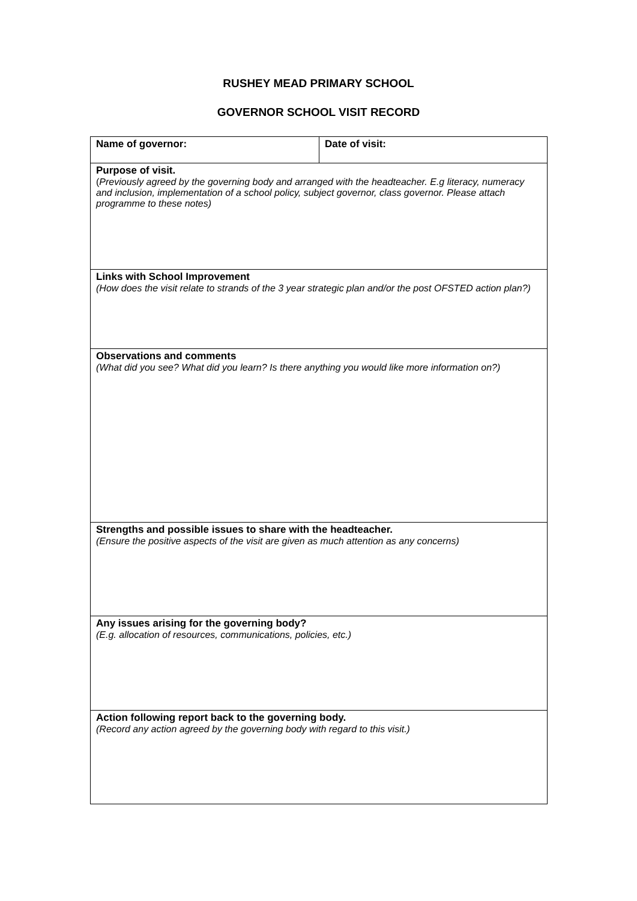RUSHEY MEAD PRIMARY SCHOOL
GOVERNOR SCHOOL VISIT RECORD
| Name of governor: | Date of visit: |
| Purpose of visit. ( Previously agreed by the governing body and arranged with the headteacher. E.g literacy, numeracy and inclusion, implementation of a school policy, subject governor, class governor. Please attach programme to these notes) | |
| Links with School Improvement (How does the visit relate to strands of the 3 year strategic plan and/or the post OFSTED action plan?) | |
| Observations and comments (What did you see? What did you learn? Is there anything you would like more information on?) | |
| Strengths and possible issues to share with the headteacher. (Ensure the positive aspects of the visit are given as much attention as any concerns) | |
| Any issues arising for the governing body? (E.g. allocation of resources, communications, policies, etc.) | |
| Action following report back to the governing body. (Record any action agreed by the governing body with regard to this visit.) | |